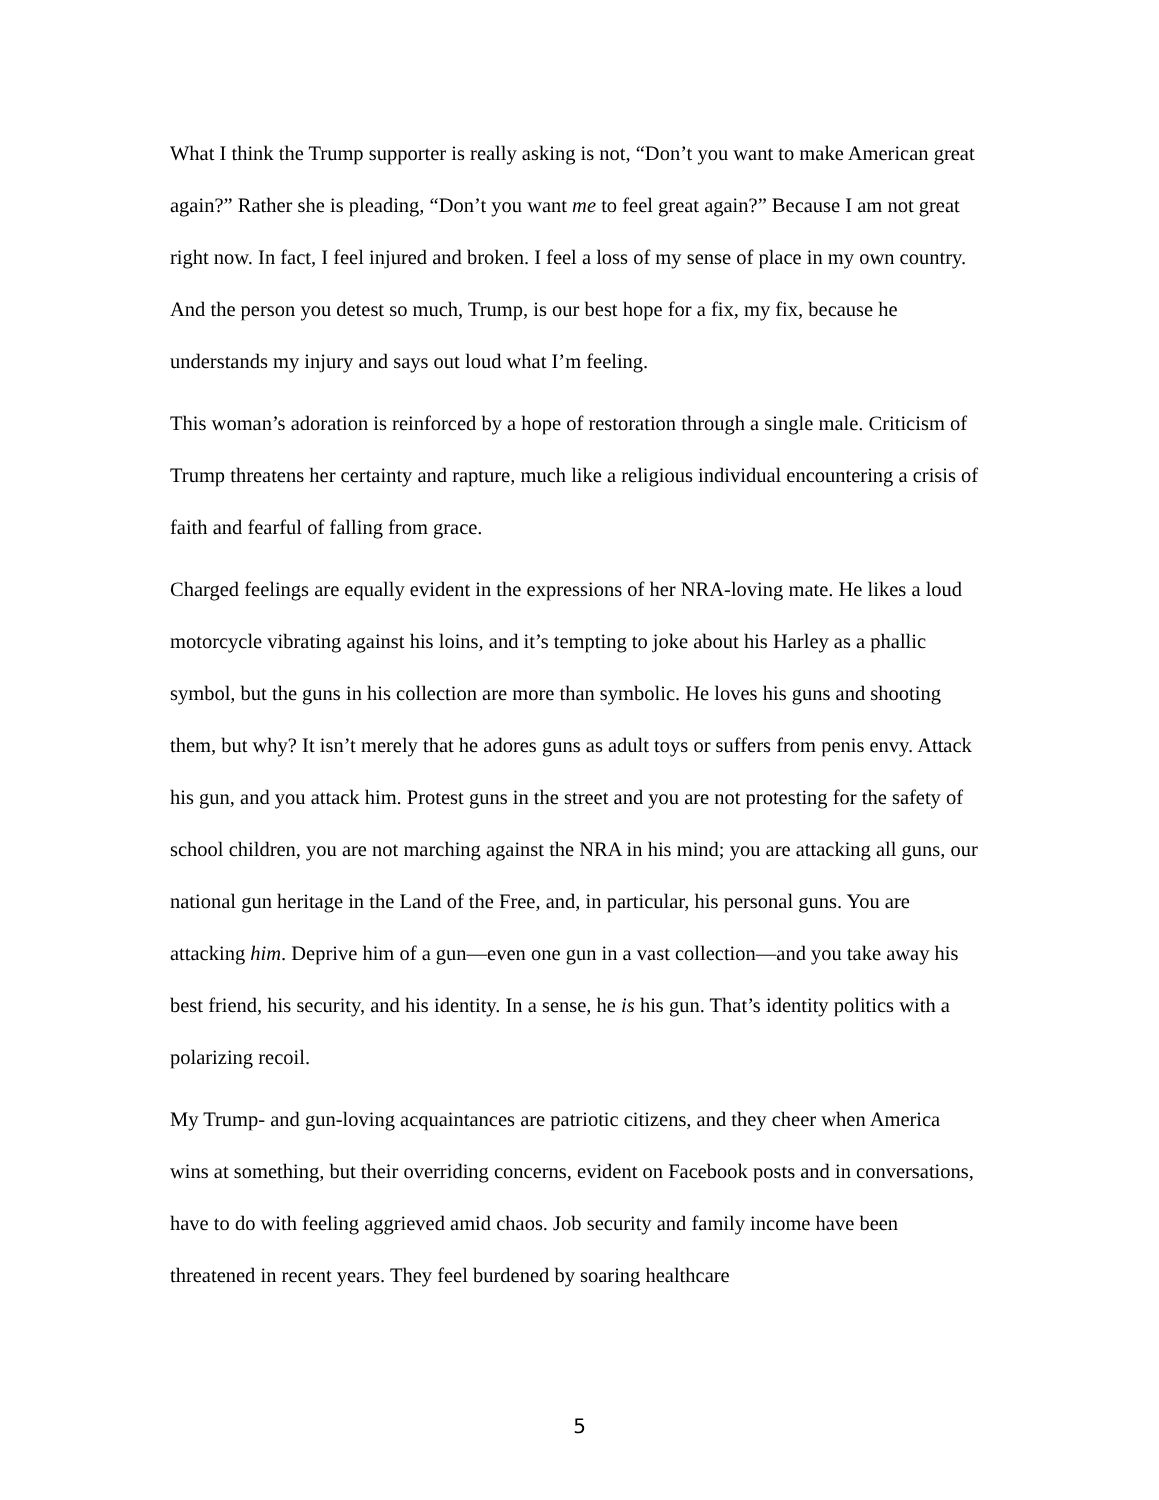What I think the Trump supporter is really asking is not, “Don’t you want to make American great again?” Rather she is pleading, “Don’t you want me to feel great again?” Because I am not great right now. In fact, I feel injured and broken. I feel a loss of my sense of place in my own country. And the person you detest so much, Trump, is our best hope for a fix, my fix, because he understands my injury and says out loud what I’m feeling.
This woman’s adoration is reinforced by a hope of restoration through a single male. Criticism of Trump threatens her certainty and rapture, much like a religious individual encountering a crisis of faith and fearful of falling from grace.
Charged feelings are equally evident in the expressions of her NRA-loving mate. He likes a loud motorcycle vibrating against his loins, and it’s tempting to joke about his Harley as a phallic symbol, but the guns in his collection are more than symbolic. He loves his guns and shooting them, but why? It isn’t merely that he adores guns as adult toys or suffers from penis envy. Attack his gun, and you attack him. Protest guns in the street and you are not protesting for the safety of school children, you are not marching against the NRA in his mind; you are attacking all guns, our national gun heritage in the Land of the Free, and, in particular, his personal guns. You are attacking him. Deprive him of a gun—even one gun in a vast collection—and you take away his best friend, his security, and his identity. In a sense, he is his gun. That’s identity politics with a polarizing recoil.
My Trump- and gun-loving acquaintances are patriotic citizens, and they cheer when America wins at something, but their overriding concerns, evident on Facebook posts and in conversations, have to do with feeling aggrieved amid chaos. Job security and family income have been threatened in recent years. They feel burdened by soaring healthcare
5